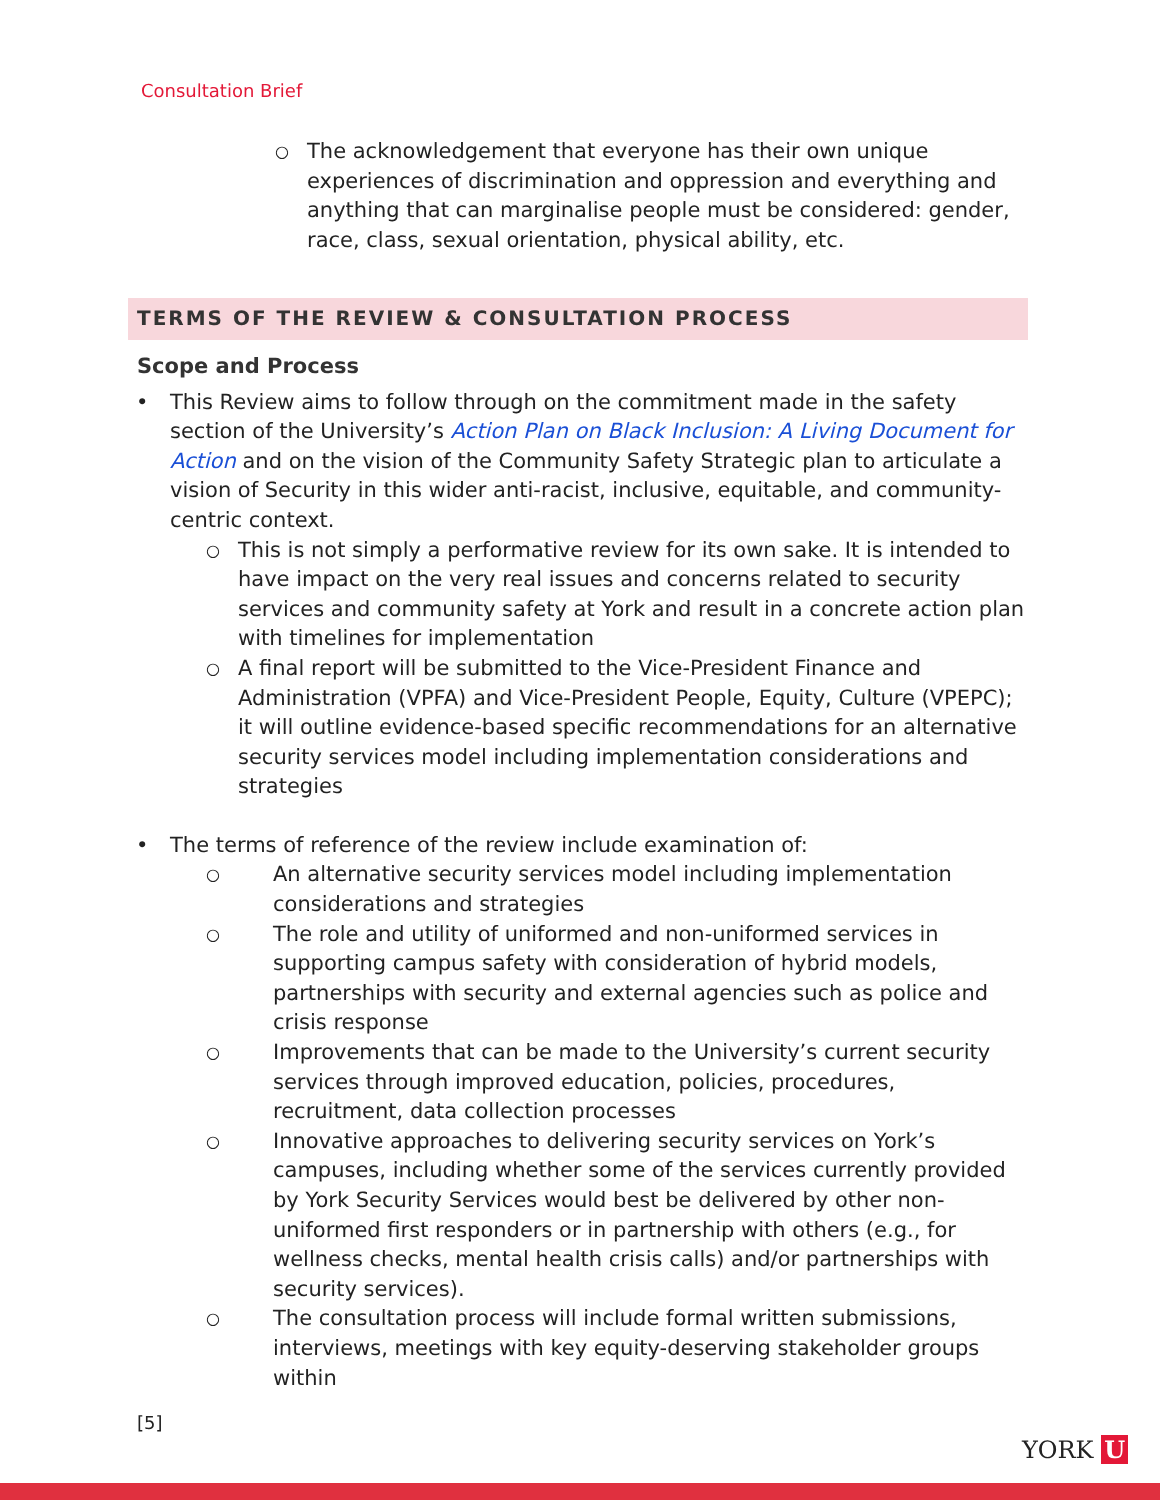Consultation Brief
○ The acknowledgement that everyone has their own unique experiences of discrimination and oppression and everything and anything that can marginalise people must be considered: gender, race, class, sexual orientation, physical ability, etc.
TERMS OF THE REVIEW & CONSULTATION PROCESS
Scope and Process
• This Review aims to follow through on the commitment made in the safety section of the University’s Action Plan on Black Inclusion: A Living Document for Action and on the vision of the Community Safety Strategic plan to articulate a vision of Security in this wider anti-racist, inclusive, equitable, and community-centric context.
○ This is not simply a performative review for its own sake. It is intended to have impact on the very real issues and concerns related to security services and community safety at York and result in a concrete action plan with timelines for implementation
○ A final report will be submitted to the Vice-President Finance and Administration (VPFA) and Vice-President People, Equity, Culture (VPEPC); it will outline evidence-based specific recommendations for an alternative security services model including implementation considerations and strategies
• The terms of reference of the review include examination of:
○ An alternative security services model including implementation considerations and strategies
○ The role and utility of uniformed and non-uniformed services in supporting campus safety with consideration of hybrid models, partnerships with security and external agencies such as police and crisis response
○ Improvements that can be made to the University’s current security services through improved education, policies, procedures, recruitment, data collection processes
○ Innovative approaches to delivering security services on York’s campuses, including whether some of the services currently provided by York Security Services would best be delivered by other non-uniformed first responders or in partnership with others (e.g., for wellness checks, mental health crisis calls) and/or partnerships with security services).
○ The consultation process will include formal written submissions, interviews, meetings with key equity-deserving stakeholder groups within
[5]
YORK U